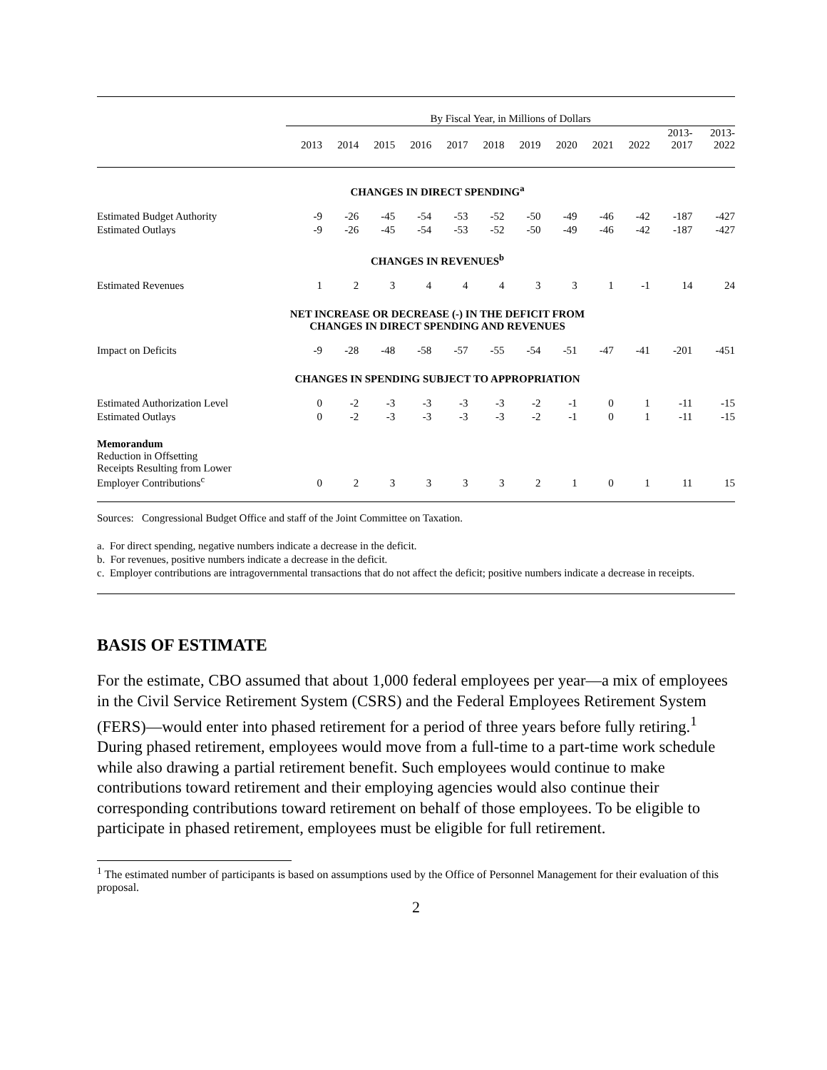| | By Fiscal Year, in Millions of Dollars | | | | | | | | | | | |
| | 2013 | 2014 | 2015 | 2016 | 2017 | 2018 | 2019 | 2020 | 2021 | 2022 | 2013- 2017 | 2013- 2022 |
| CHANGES IN DIRECT SPENDING<sup>a</sup> | | | | | | | | | | | | |
| Estimated Budget Authority | -9 | -26 | -45 | -54 | -53 | -52 | -50 | -49 | -46 | -42 | -187 | -427 |
| Estimated Outlays | -9 | -26 | -45 | -54 | -53 | -52 | -50 | -49 | -46 | -42 | -187 | -427 |
| CHANGES IN REVENUES<sup>b</sup> | | | | | | | | | | | | |
| Estimated Revenues | 1 | 2 | 3 | 4 | 4 | 4 | 3 | 3 | 1 | -1 | 14 | 24 |
| NET INCREASE OR DECREASE (-) IN THE DEFICIT FROM CHANGES IN DIRECT SPENDING AND REVENUES | | | | | | | | | | | | |
| Impact on Deficits | -9 | -28 | -48 | -58 | -57 | -55 | -54 | -51 | -47 | -41 | -201 | -451 |
| CHANGES IN SPENDING SUBJECT TO APPROPRIATION | | | | | | | | | | | | |
| Estimated Authorization Level | 0 | -2 | -3 | -3 | -3 | -3 | -2 | -1 | 0 | 1 | -11 | -15 |
| Estimated Outlays | 0 | -2 | -3 | -3 | -3 | -3 | -2 | -1 | 0 | 1 | -11 | -15 |
| Memorandum Reduction in Offsetting Receipts Resulting from Lower Employer Contributions<sup>c</sup> | 0 | 2 | 3 | 3 | 3 | 3 | 2 | 1 | 0 | 1 | 11 | 15 |
Sources: Congressional Budget Office and staff of the Joint Committee on Taxation.
a. For direct spending, negative numbers indicate a decrease in the deficit.
b. For revenues, positive numbers indicate a decrease in the deficit.
c. Employer contributions are intragovernmental transactions that do not affect the deficit; positive numbers indicate a decrease in receipts.
BASIS OF ESTIMATE
For the estimate, CBO assumed that about 1,000 federal employees per year—a mix of employees in the Civil Service Retirement System (CSRS) and the Federal Employees Retirement System (FERS)—would enter into phased retirement for a period of three years before fully retiring.<sup>1</sup> During phased retirement, employees would move from a full-time to a part-time work schedule while also drawing a partial retirement benefit. Such employees would continue to make contributions toward retirement and their employing agencies would also continue their corresponding contributions toward retirement on behalf of those employees. To be eligible to participate in phased retirement, employees must be eligible for full retirement.
<sup>1</sup> The estimated number of participants is based on assumptions used by the Office of Personnel Management for their evaluation of this proposal.
2